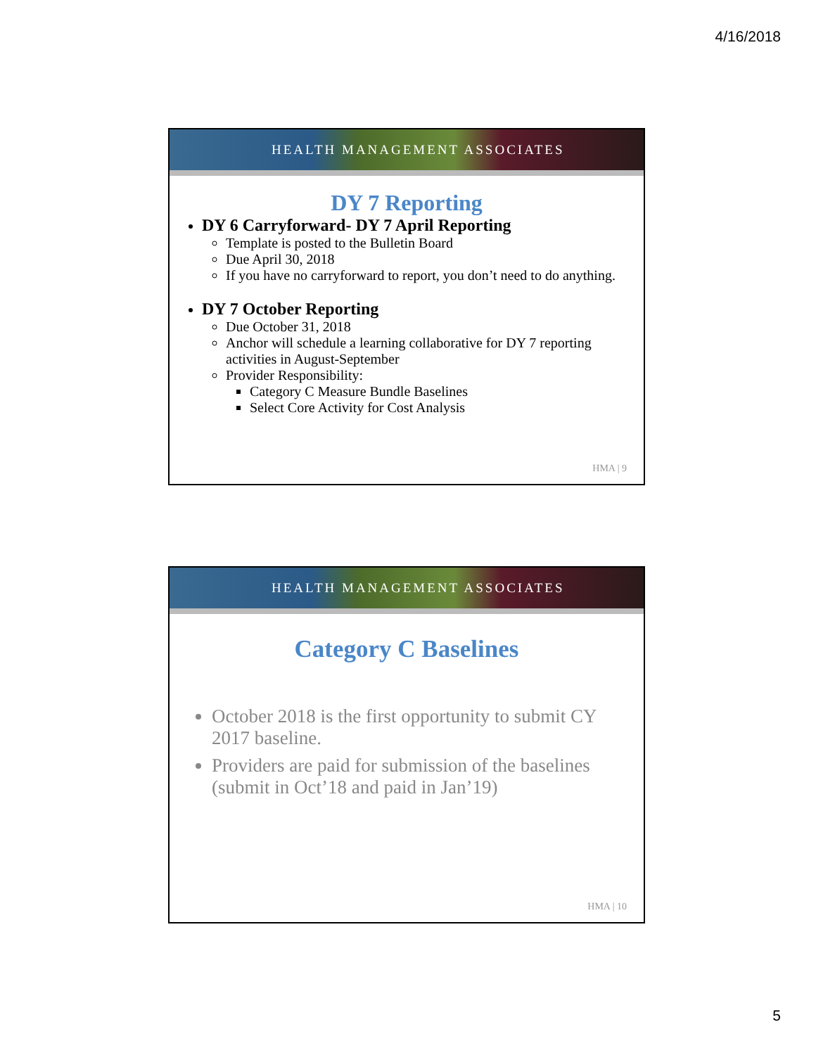4/16/2018
HEALTH MANAGEMENT ASSOCIATES
DY 7 Reporting
DY 6 Carryforward- DY 7 April Reporting
Template is posted to the Bulletin Board
Due April 30, 2018
If you have no carryforward to report, you don’t need to do anything.
DY 7 October Reporting
Due October 31, 2018
Anchor will schedule a learning collaborative for DY 7 reporting activities in August-September
Provider Responsibility:
Category C Measure Bundle Baselines
Select Core Activity for Cost Analysis
HMA | 9
HEALTH MANAGEMENT ASSOCIATES
Category C Baselines
October 2018 is the first opportunity to submit CY 2017 baseline.
Providers are paid for submission of the baselines (submit in Oct’18 and paid in Jan’19)
HMA | 10
5